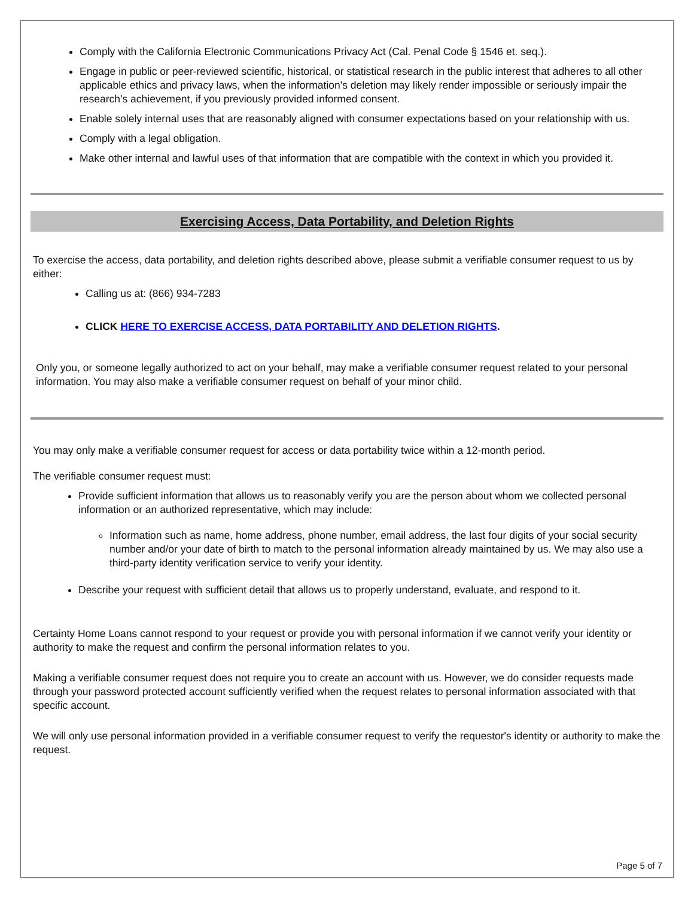Comply with the California Electronic Communications Privacy Act (Cal. Penal Code § 1546 et. seq.).
Engage in public or peer-reviewed scientific, historical, or statistical research in the public interest that adheres to all other applicable ethics and privacy laws, when the information's deletion may likely render impossible or seriously impair the research's achievement, if you previously provided informed consent.
Enable solely internal uses that are reasonably aligned with consumer expectations based on your relationship with us.
Comply with a legal obligation.
Make other internal and lawful uses of that information that are compatible with the context in which you provided it.
Exercising Access, Data Portability, and Deletion Rights
To exercise the access, data portability, and deletion rights described above, please submit a verifiable consumer request to us by either:
Calling us at: (866) 934-7283
CLICK HERE TO EXERCISE ACCESS, DATA PORTABILITY AND DELETION RIGHTS.
Only you, or someone legally authorized to act on your behalf, may make a verifiable consumer request related to your personal information. You may also make a verifiable consumer request on behalf of your minor child.
You may only make a verifiable consumer request for access or data portability twice within a 12-month period.
The verifiable consumer request must:
Provide sufficient information that allows us to reasonably verify you are the person about whom we collected personal information or an authorized representative, which may include:
Information such as name, home address, phone number, email address, the last four digits of your social security number and/or your date of birth to match to the personal information already maintained by us. We may also use a third-party identity verification service to verify your identity.
Describe your request with sufficient detail that allows us to properly understand, evaluate, and respond to it.
Certainty Home Loans cannot respond to your request or provide you with personal information if we cannot verify your identity or authority to make the request and confirm the personal information relates to you.
Making a verifiable consumer request does not require you to create an account with us. However, we do consider requests made through your password protected account sufficiently verified when the request relates to personal information associated with that specific account.
We will only use personal information provided in a verifiable consumer request to verify the requestor's identity or authority to make the request.
Page 5 of 7